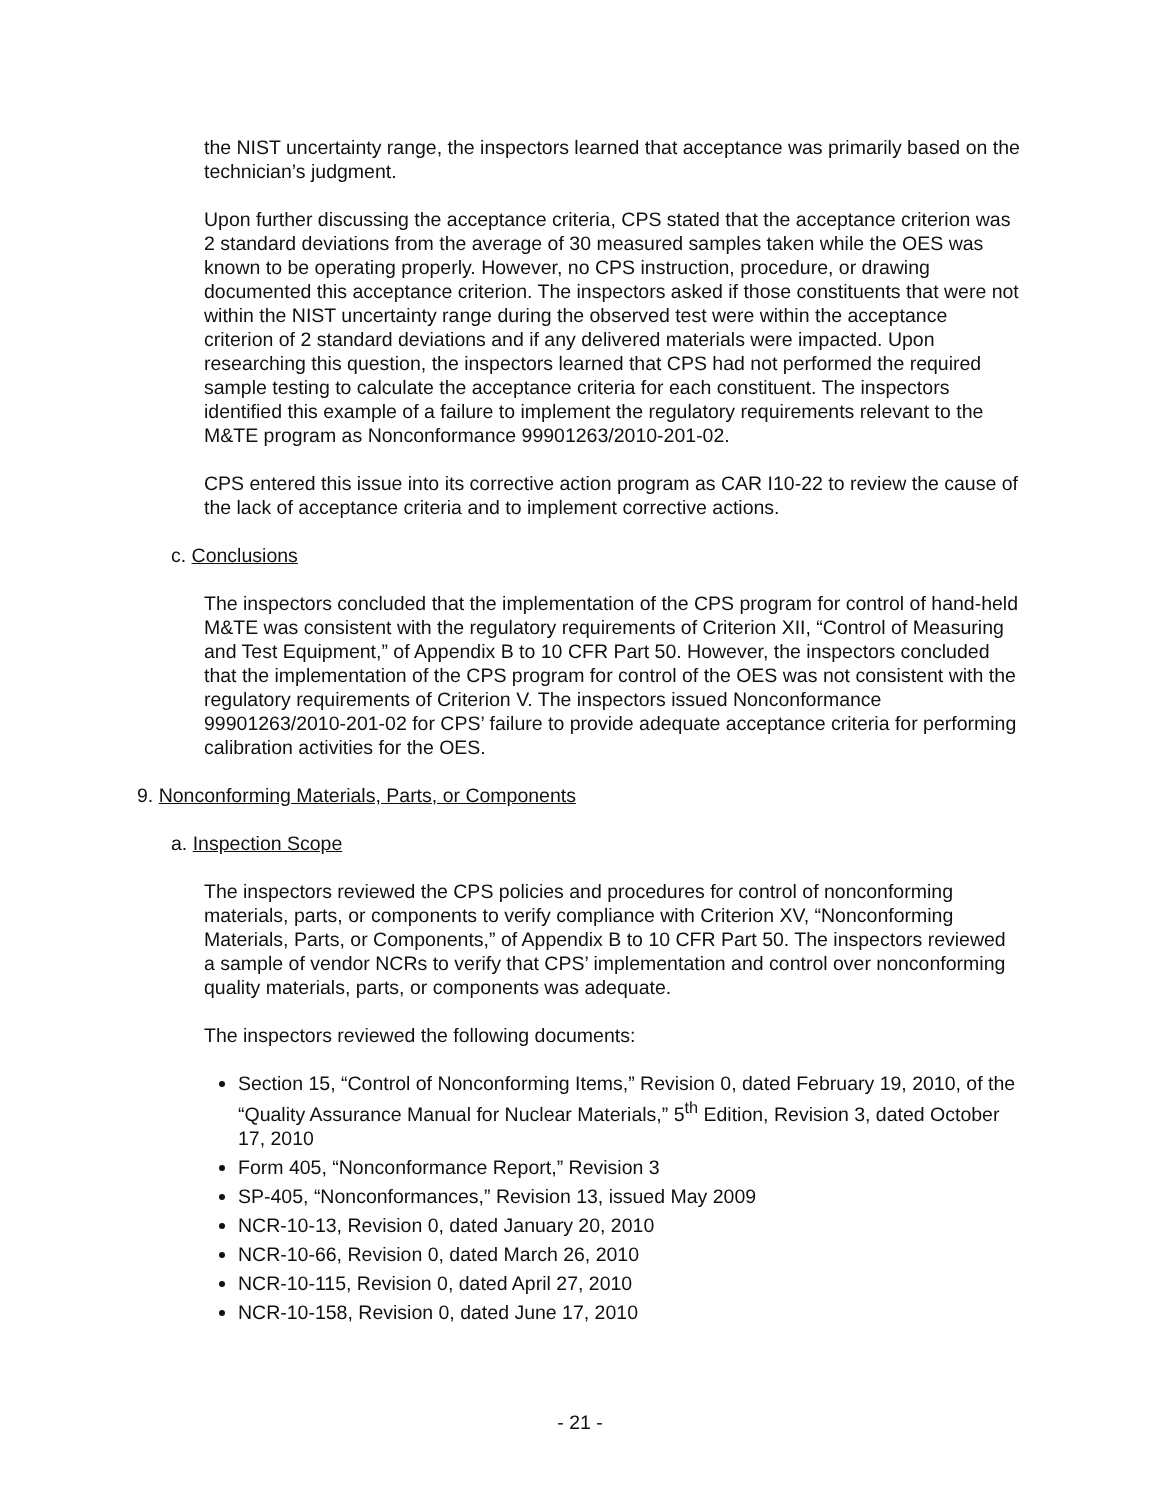the NIST uncertainty range, the inspectors learned that acceptance was primarily based on the technician’s judgment.
Upon further discussing the acceptance criteria, CPS stated that the acceptance criterion was 2 standard deviations from the average of 30 measured samples taken while the OES was known to be operating properly. However, no CPS instruction, procedure, or drawing documented this acceptance criterion. The inspectors asked if those constituents that were not within the NIST uncertainty range during the observed test were within the acceptance criterion of 2 standard deviations and if any delivered materials were impacted. Upon researching this question, the inspectors learned that CPS had not performed the required sample testing to calculate the acceptance criteria for each constituent. The inspectors identified this example of a failure to implement the regulatory requirements relevant to the M&TE program as Nonconformance 99901263/2010-201-02.
CPS entered this issue into its corrective action program as CAR I10-22 to review the cause of the lack of acceptance criteria and to implement corrective actions.
c. Conclusions
The inspectors concluded that the implementation of the CPS program for control of hand-held M&TE was consistent with the regulatory requirements of Criterion XII, “Control of Measuring and Test Equipment,” of Appendix B to 10 CFR Part 50. However, the inspectors concluded that the implementation of the CPS program for control of the OES was not consistent with the regulatory requirements of Criterion V. The inspectors issued Nonconformance 99901263/2010-201-02 for CPS’ failure to provide adequate acceptance criteria for performing calibration activities for the OES.
9. Nonconforming Materials, Parts, or Components
a. Inspection Scope
The inspectors reviewed the CPS policies and procedures for control of nonconforming materials, parts, or components to verify compliance with Criterion XV, “Nonconforming Materials, Parts, or Components,” of Appendix B to 10 CFR Part 50. The inspectors reviewed a sample of vendor NCRs to verify that CPS’ implementation and control over nonconforming quality materials, parts, or components was adequate.
The inspectors reviewed the following documents:
Section 15, “Control of Nonconforming Items,” Revision 0, dated February 19, 2010, of the “Quality Assurance Manual for Nuclear Materials,” 5<sup>th</sup> Edition, Revision 3, dated October 17, 2010
Form 405, “Nonconformance Report,” Revision 3
SP-405, “Nonconformances,” Revision 13, issued May 2009
NCR-10-13, Revision 0, dated January 20, 2010
NCR-10-66, Revision 0, dated March 26, 2010
NCR-10-115, Revision 0, dated April 27, 2010
NCR-10-158, Revision 0, dated June 17, 2010
- 21 -